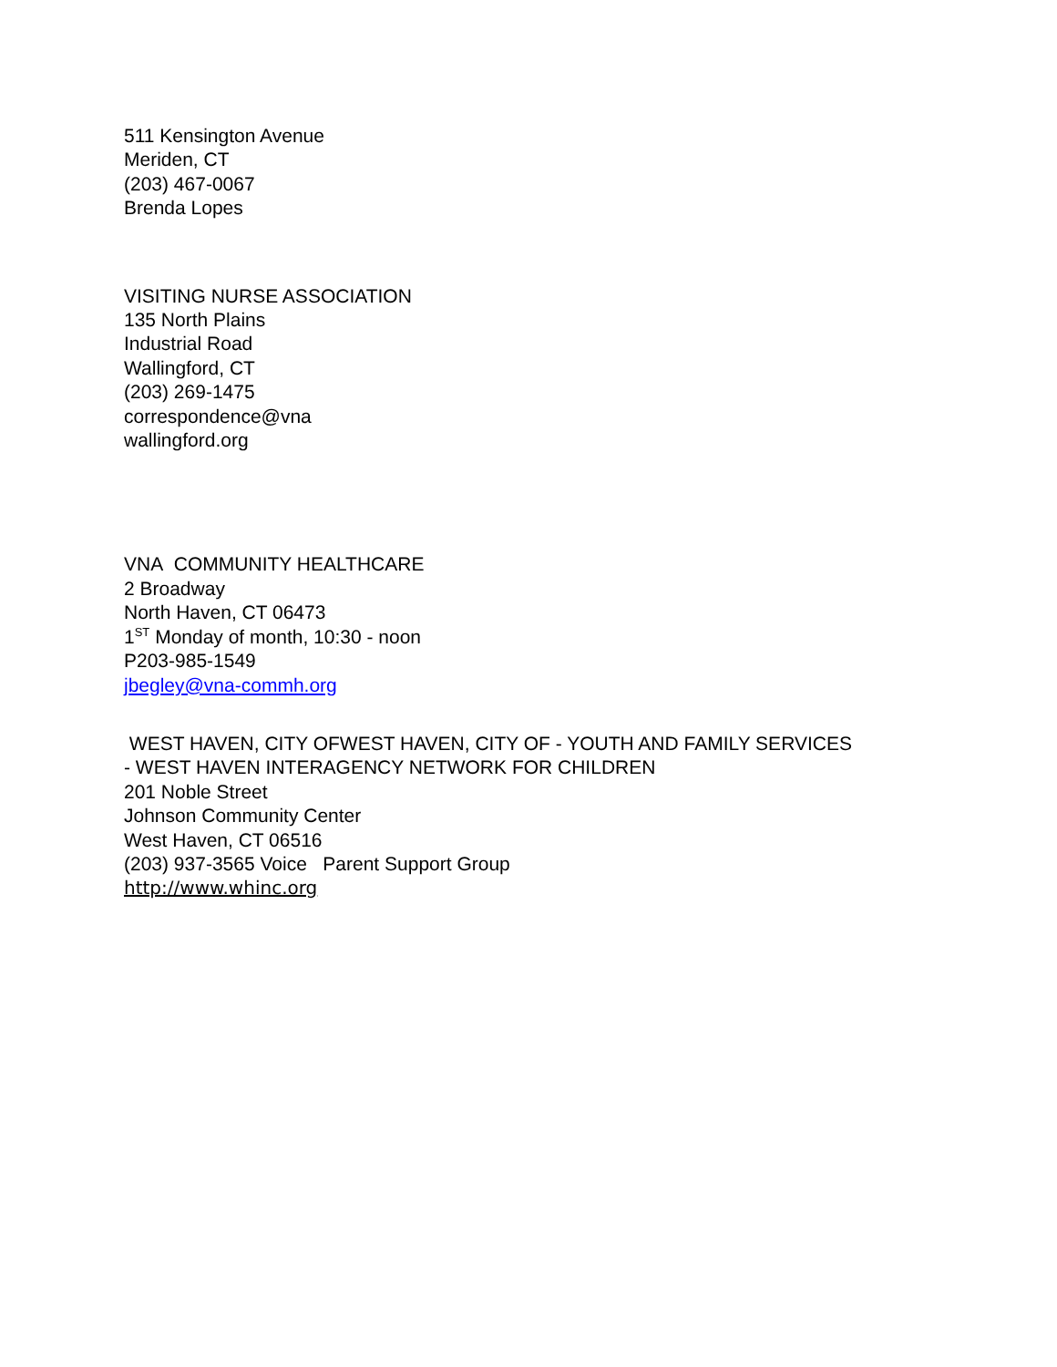511 Kensington Avenue
Meriden, CT
(203) 467-0067
Brenda Lopes
VISITING NURSE ASSOCIATION
135 North Plains
Industrial Road
Wallingford, CT
(203) 269-1475
correspondence@vna
wallingford.org
VNA COMMUNITY HEALTHCARE
2 Broadway
North Haven, CT 06473
1<sup>ST</sup> Monday of month, 10:30 - noon
P203-985-1549
jbegley@vna-commh.org
WEST HAVEN, CITY OFWEST HAVEN, CITY OF - YOUTH AND FAMILY SERVICES
- WEST HAVEN INTERAGENCY NETWORK FOR CHILDREN
201 Noble Street
Johnson Community Center
West Haven, CT 06516
(203) 937-3565 Voice Parent Support Group
http://www.whinc.org